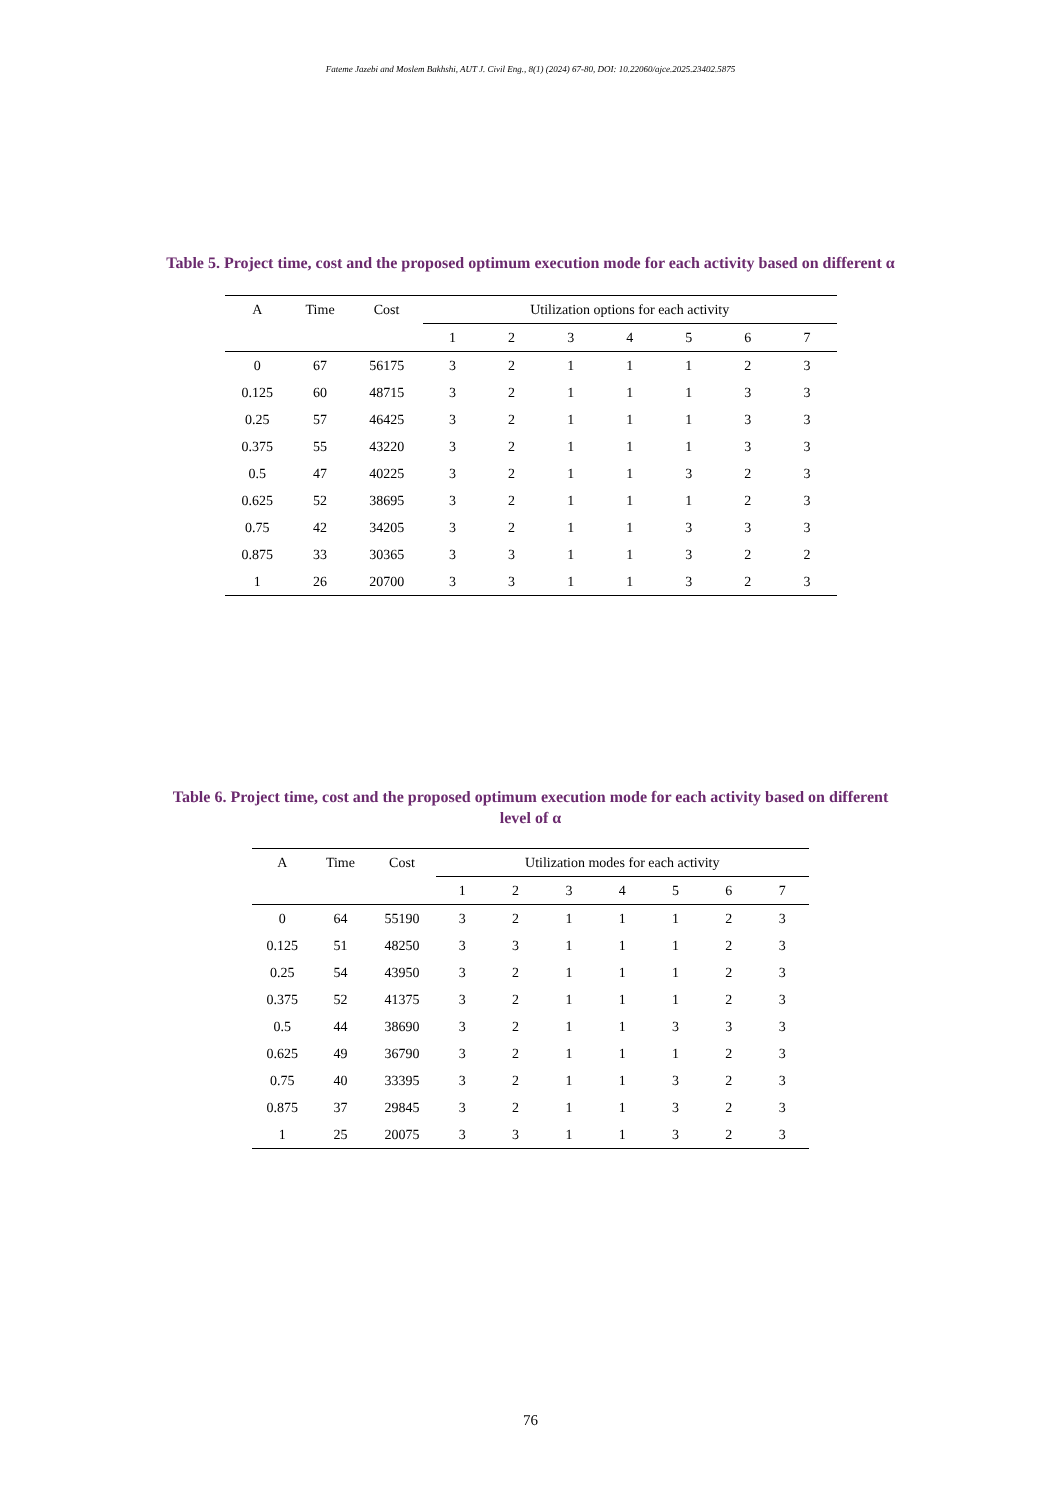Fateme Jazebi and Moslem Bakhshi, AUT J. Civil Eng., 8(1) (2024) 67-80, DOI: 10.22060/ajce.2025.23402.5875
Table 5. Project time, cost and the proposed optimum execution mode for each activity based on different α
| A | Time | Cost | Utilization options for each activity | | | | | | |
| --- | --- | --- | --- | --- | --- | --- | --- | --- | --- |
| | | | 1 | 2 | 3 | 4 | 5 | 6 | 7 |
| 0 | 67 | 56175 | 3 | 2 | 1 | 1 | 1 | 2 | 3 |
| 0.125 | 60 | 48715 | 3 | 2 | 1 | 1 | 1 | 3 | 3 |
| 0.25 | 57 | 46425 | 3 | 2 | 1 | 1 | 1 | 3 | 3 |
| 0.375 | 55 | 43220 | 3 | 2 | 1 | 1 | 1 | 3 | 3 |
| 0.5 | 47 | 40225 | 3 | 2 | 1 | 1 | 3 | 2 | 3 |
| 0.625 | 52 | 38695 | 3 | 2 | 1 | 1 | 1 | 2 | 3 |
| 0.75 | 42 | 34205 | 3 | 2 | 1 | 1 | 3 | 3 | 3 |
| 0.875 | 33 | 30365 | 3 | 3 | 1 | 1 | 3 | 2 | 2 |
| 1 | 26 | 20700 | 3 | 3 | 1 | 1 | 3 | 2 | 3 |
Table 6. Project time, cost and the proposed optimum execution mode for each activity based on different level of α
| A | Time | Cost | Utilization modes for each activity | | | | | | |
| --- | --- | --- | --- | --- | --- | --- | --- | --- | --- |
| | | | 1 | 2 | 3 | 4 | 5 | 6 | 7 |
| 0 | 64 | 55190 | 3 | 2 | 1 | 1 | 1 | 2 | 3 |
| 0.125 | 51 | 48250 | 3 | 3 | 1 | 1 | 1 | 2 | 3 |
| 0.25 | 54 | 43950 | 3 | 2 | 1 | 1 | 1 | 2 | 3 |
| 0.375 | 52 | 41375 | 3 | 2 | 1 | 1 | 1 | 2 | 3 |
| 0.5 | 44 | 38690 | 3 | 2 | 1 | 1 | 3 | 3 | 3 |
| 0.625 | 49 | 36790 | 3 | 2 | 1 | 1 | 1 | 2 | 3 |
| 0.75 | 40 | 33395 | 3 | 2 | 1 | 1 | 3 | 2 | 3 |
| 0.875 | 37 | 29845 | 3 | 2 | 1 | 1 | 3 | 2 | 3 |
| 1 | 25 | 20075 | 3 | 3 | 1 | 1 | 3 | 2 | 3 |
76